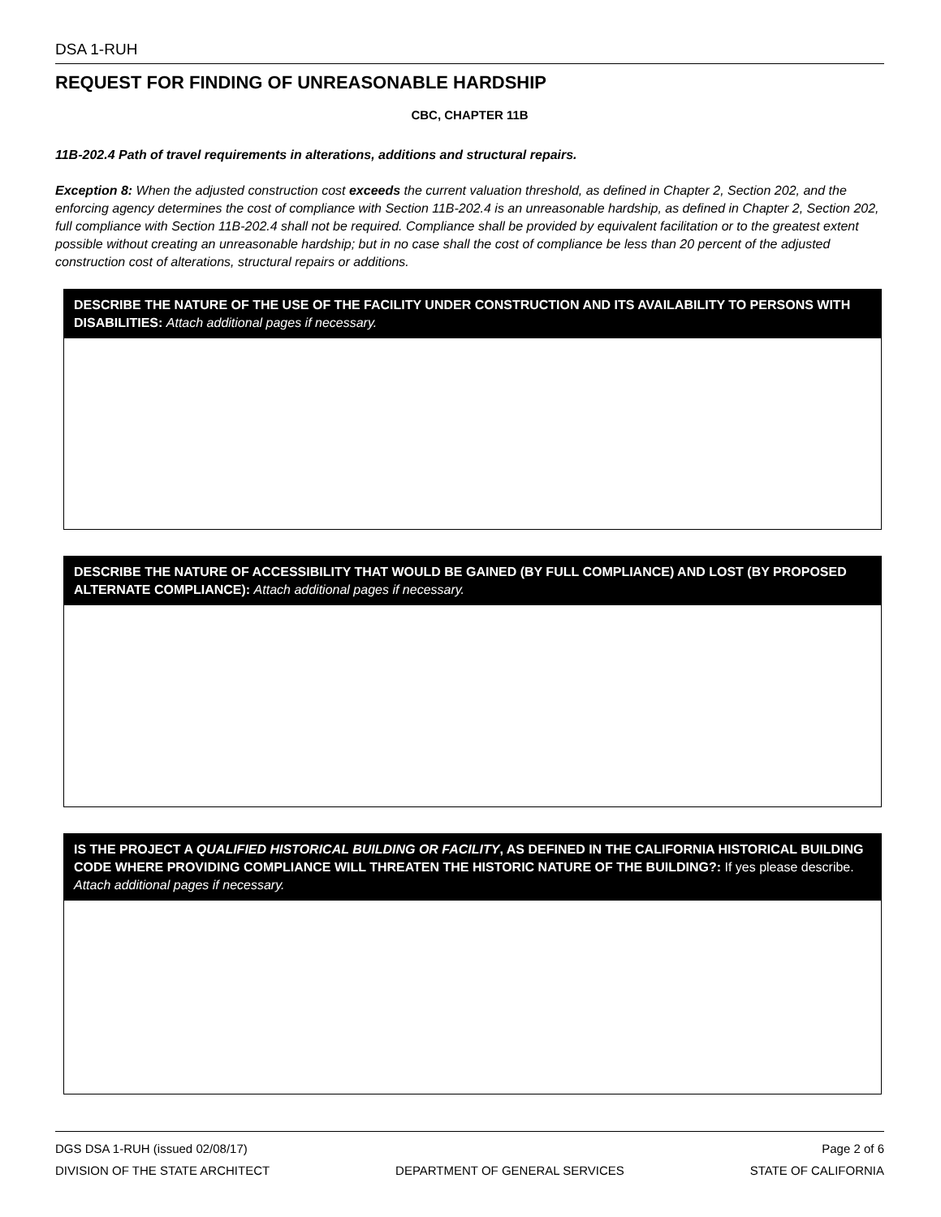DSA 1-RUH
REQUEST FOR FINDING OF UNREASONABLE HARDSHIP
CBC, CHAPTER 11B
11B-202.4 Path of travel requirements in alterations, additions and structural repairs.
Exception 8: When the adjusted construction cost exceeds the current valuation threshold, as defined in Chapter 2, Section 202, and the enforcing agency determines the cost of compliance with Section 11B-202.4 is an unreasonable hardship, as defined in Chapter 2, Section 202, full compliance with Section 11B-202.4 shall not be required. Compliance shall be provided by equivalent facilitation or to the greatest extent possible without creating an unreasonable hardship; but in no case shall the cost of compliance be less than 20 percent of the adjusted construction cost of alterations, structural repairs or additions.
DESCRIBE THE NATURE OF THE USE OF THE FACILITY UNDER CONSTRUCTION AND ITS AVAILABILITY TO PERSONS WITH DISABILITIES: Attach additional pages if necessary.
DESCRIBE THE NATURE OF ACCESSIBILITY THAT WOULD BE GAINED (BY FULL COMPLIANCE) AND LOST (BY PROPOSED ALTERNATE COMPLIANCE): Attach additional pages if necessary.
IS THE PROJECT A QUALIFIED HISTORICAL BUILDING OR FACILITY, AS DEFINED IN THE CALIFORNIA HISTORICAL BUILDING CODE WHERE PROVIDING COMPLIANCE WILL THREATEN THE HISTORIC NATURE OF THE BUILDING?: If yes please describe. Attach additional pages if necessary.
DGS DSA 1-RUH (issued 02/08/17) Page 2 of 6
DIVISION OF THE STATE ARCHITECT DEPARTMENT OF GENERAL SERVICES STATE OF CALIFORNIA